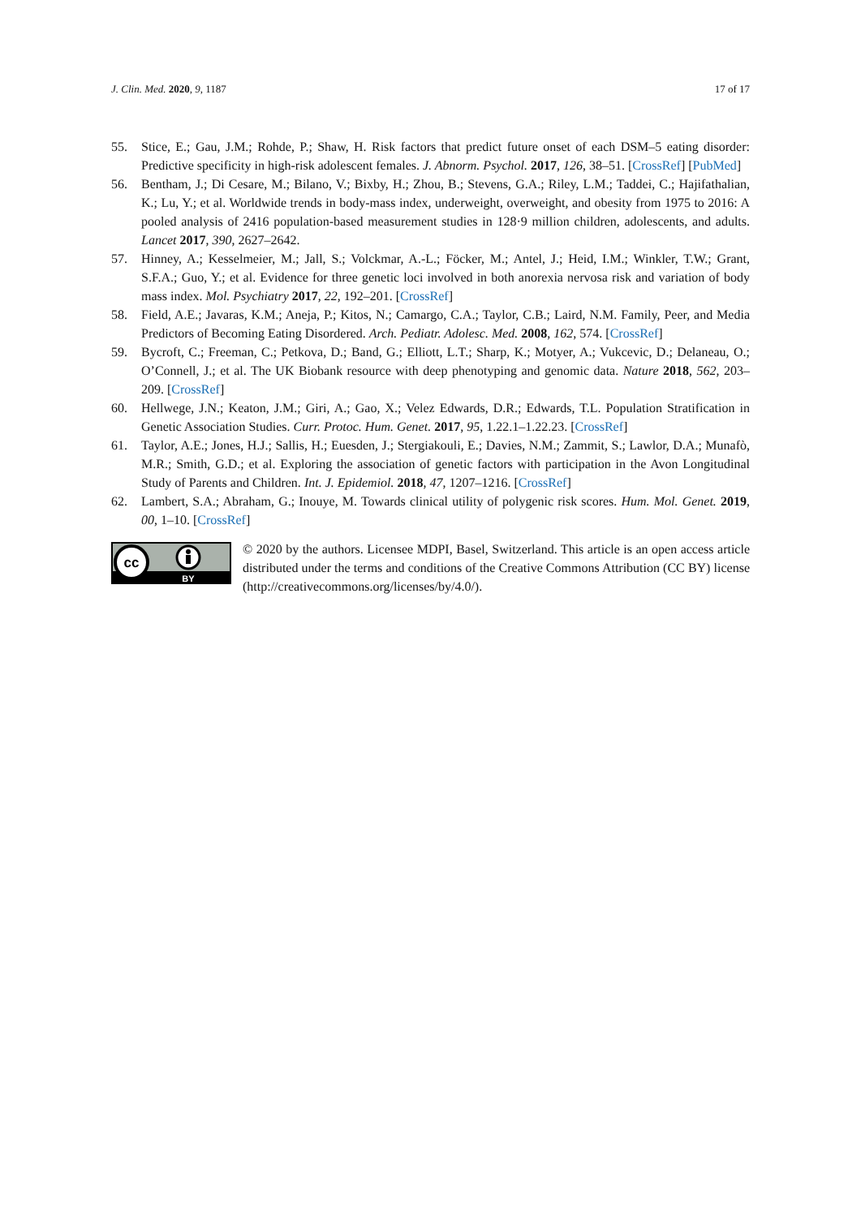J. Clin. Med. 2020, 9, 1187 17 of 17
55. Stice, E.; Gau, J.M.; Rohde, P.; Shaw, H. Risk factors that predict future onset of each DSM–5 eating disorder: Predictive specificity in high-risk adolescent females. J. Abnorm. Psychol. 2017, 126, 38–51. [CrossRef] [PubMed]
56. Bentham, J.; Di Cesare, M.; Bilano, V.; Bixby, H.; Zhou, B.; Stevens, G.A.; Riley, L.M.; Taddei, C.; Hajifathalian, K.; Lu, Y.; et al. Worldwide trends in body-mass index, underweight, overweight, and obesity from 1975 to 2016: A pooled analysis of 2416 population-based measurement studies in 128·9 million children, adolescents, and adults. Lancet 2017, 390, 2627–2642.
57. Hinney, A.; Kesselmeier, M.; Jall, S.; Volckmar, A.-L.; Föcker, M.; Antel, J.; Heid, I.M.; Winkler, T.W.; Grant, S.F.A.; Guo, Y.; et al. Evidence for three genetic loci involved in both anorexia nervosa risk and variation of body mass index. Mol. Psychiatry 2017, 22, 192–201. [CrossRef]
58. Field, A.E.; Javaras, K.M.; Aneja, P.; Kitos, N.; Camargo, C.A.; Taylor, C.B.; Laird, N.M. Family, Peer, and Media Predictors of Becoming Eating Disordered. Arch. Pediatr. Adolesc. Med. 2008, 162, 574. [CrossRef]
59. Bycroft, C.; Freeman, C.; Petkova, D.; Band, G.; Elliott, L.T.; Sharp, K.; Motyer, A.; Vukcevic, D.; Delaneau, O.; O’Connell, J.; et al. The UK Biobank resource with deep phenotyping and genomic data. Nature 2018, 562, 203–209. [CrossRef]
60. Hellwege, J.N.; Keaton, J.M.; Giri, A.; Gao, X.; Velez Edwards, D.R.; Edwards, T.L. Population Stratification in Genetic Association Studies. Curr. Protoc. Hum. Genet. 2017, 95, 1.22.1–1.22.23. [CrossRef]
61. Taylor, A.E.; Jones, H.J.; Sallis, H.; Euesden, J.; Stergiakouli, E.; Davies, N.M.; Zammit, S.; Lawlor, D.A.; Munafò, M.R.; Smith, G.D.; et al. Exploring the association of genetic factors with participation in the Avon Longitudinal Study of Parents and Children. Int. J. Epidemiol. 2018, 47, 1207–1216. [CrossRef]
62. Lambert, S.A.; Abraham, G.; Inouye, M. Towards clinical utility of polygenic risk scores. Hum. Mol. Genet. 2019, 00, 1–10. [CrossRef]
cc
BY
© 2020 by the authors. Licensee MDPI, Basel, Switzerland. This article is an open access article distributed under the terms and conditions of the Creative Commons Attribution (CC BY) license (http://creativecommons.org/licenses/by/4.0/).